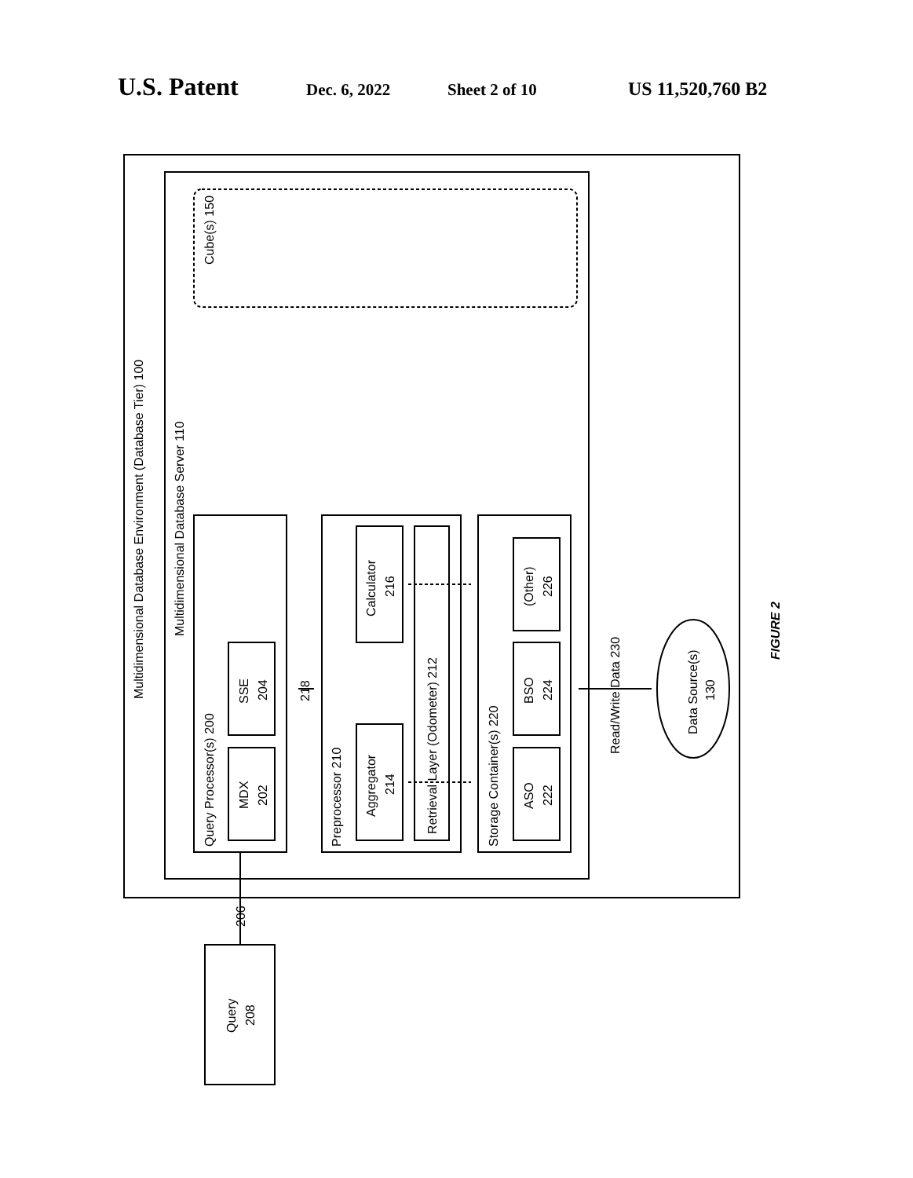U.S. Patent Dec. 6, 2022 Sheet 2 of 10 US 11,520,760 B2
Multidimensional Database Environment (Database Tier) 100
Multidimensional Database Server 110
Cube(s) 150
Query Processor(s) 200
MDX
202
SSE
204
218
Preprocessor 210
Aggregator
214
Calculator
216
Retrieval Layer (Odometer) 212
Storage Container(s) 220
ASO
222
BSO
224
(Other)
226
Read/Write Data 230
Data Source(s)
130
206
Query
208
FIGURE 2